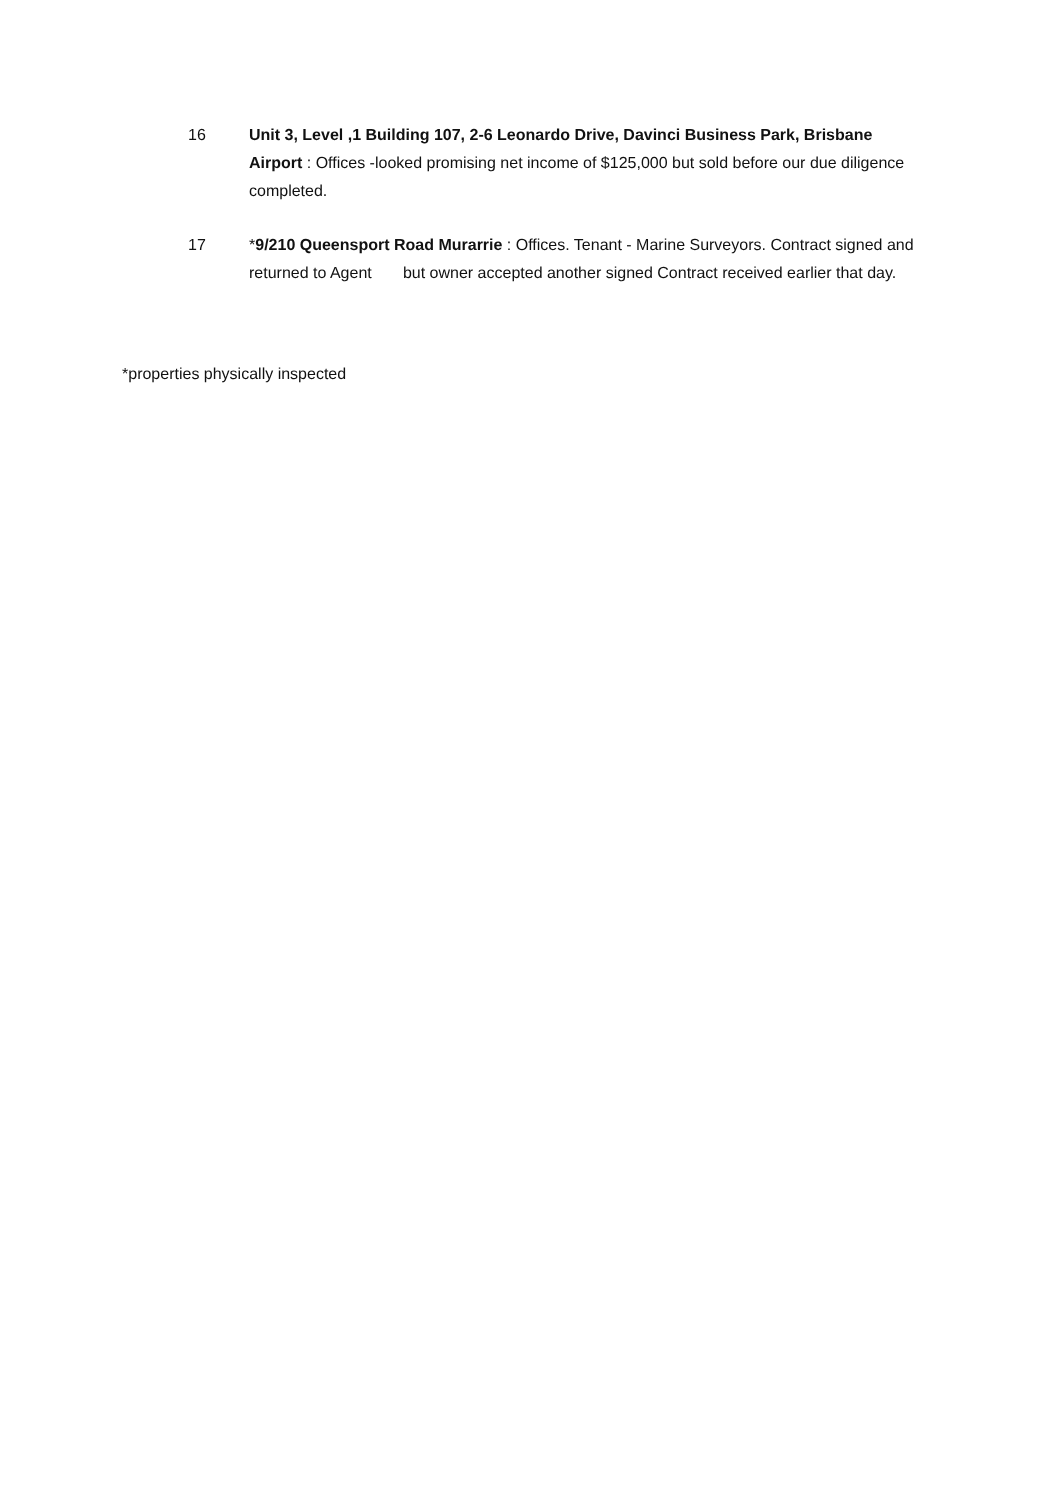16 Unit 3, Level ,1 Building 107, 2-6 Leonardo Drive, Davinci Business Park, Brisbane Airport : Offices -looked promising net income of $125,000 but sold before our due diligence completed.
17 *9/210 Queensport Road Murarrie : Offices. Tenant - Marine Surveyors. Contract signed and returned to Agent but owner accepted another signed Contract received earlier that day.
*properties physically inspected